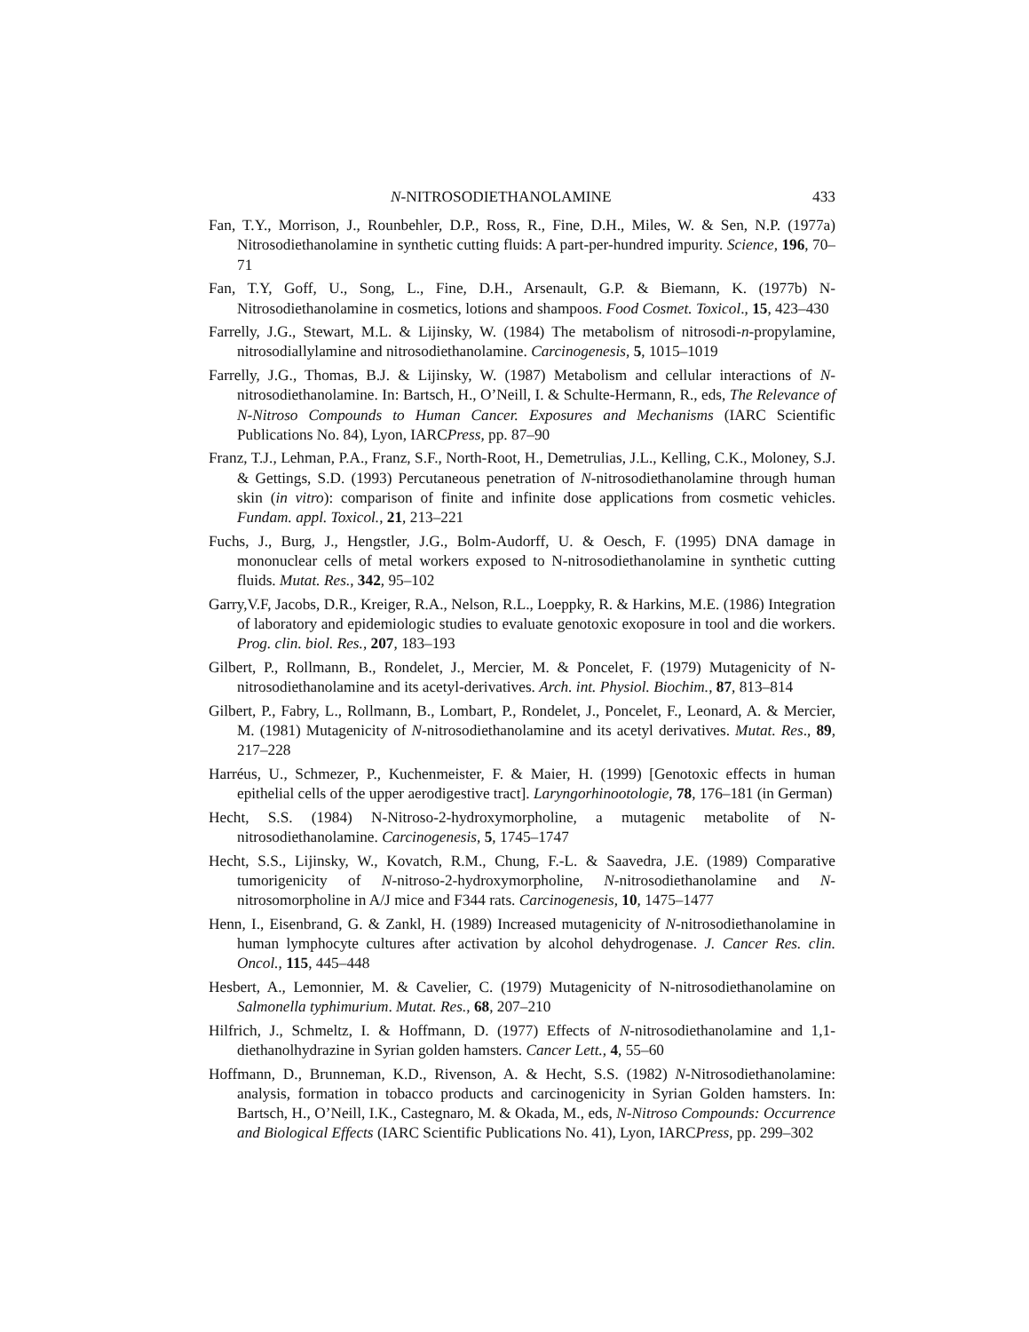N-NITROSODIETHANOLAMINE 433
Fan, T.Y., Morrison, J., Rounbehler, D.P., Ross, R., Fine, D.H., Miles, W. & Sen, N.P. (1977a) Nitrosodiethanolamine in synthetic cutting fluids: A part-per-hundred impurity. Science, 196, 70–71
Fan, T.Y, Goff, U., Song, L., Fine, D.H., Arsenault, G.P. & Biemann, K. (1977b) N-Nitrosodiethanolamine in cosmetics, lotions and shampoos. Food Cosmet. Toxicol., 15, 423–430
Farrelly, J.G., Stewart, M.L. & Lijinsky, W. (1984) The metabolism of nitrosodi-n-propylamine, nitrosodiallylamine and nitrosodiethanolamine. Carcinogenesis, 5, 1015–1019
Farrelly, J.G., Thomas, B.J. & Lijinsky, W. (1987) Metabolism and cellular interactions of N-nitrosodiethanolamine. In: Bartsch, H., O’Neill, I. & Schulte-Hermann, R., eds, The Relevance of N-Nitroso Compounds to Human Cancer. Exposures and Mechanisms (IARC Scientific Publications No. 84), Lyon, IARCPress, pp. 87–90
Franz, T.J., Lehman, P.A., Franz, S.F., North-Root, H., Demetrulias, J.L., Kelling, C.K., Moloney, S.J. & Gettings, S.D. (1993) Percutaneous penetration of N-nitrosodiethanolamine through human skin (in vitro): comparison of finite and infinite dose applications from cosmetic vehicles. Fundam. appl. Toxicol., 21, 213–221
Fuchs, J., Burg, J., Hengstler, J.G., Bolm-Audorff, U. & Oesch, F. (1995) DNA damage in mononuclear cells of metal workers exposed to N-nitrosodiethanolamine in synthetic cutting fluids. Mutat. Res., 342, 95–102
Garry,V.F, Jacobs, D.R., Kreiger, R.A., Nelson, R.L., Loeppky, R. & Harkins, M.E. (1986) Integration of laboratory and epidemiologic studies to evaluate genotoxic exoposure in tool and die workers. Prog. clin. biol. Res., 207, 183–193
Gilbert, P., Rollmann, B., Rondelet, J., Mercier, M. & Poncelet, F. (1979) Mutagenicity of N-nitrosodiethanolamine and its acetyl-derivatives. Arch. int. Physiol. Biochim., 87, 813–814
Gilbert, P., Fabry, L., Rollmann, B., Lombart, P., Rondelet, J., Poncelet, F., Leonard, A. & Mercier, M. (1981) Mutagenicity of N-nitrosodiethanolamine and its acetyl derivatives. Mutat. Res., 89, 217–228
Harréus, U., Schmezer, P., Kuchenmeister, F. & Maier, H. (1999) [Genotoxic effects in human epithelial cells of the upper aerodigestive tract]. Laryngorhinootologie, 78, 176–181 (in German)
Hecht, S.S. (1984) N-Nitroso-2-hydroxymorpholine, a mutagenic metabolite of N-nitrosodiethanolamine. Carcinogenesis, 5, 1745–1747
Hecht, S.S., Lijinsky, W., Kovatch, R.M., Chung, F.-L. & Saavedra, J.E. (1989) Comparative tumorigenicity of N-nitroso-2-hydroxymorpholine, N-nitrosodiethanolamine and N-nitrosomorpholine in A/J mice and F344 rats. Carcinogenesis, 10, 1475–1477
Henn, I., Eisenbrand, G. & Zankl, H. (1989) Increased mutagenicity of N-nitrosodiethanolamine in human lymphocyte cultures after activation by alcohol dehydrogenase. J. Cancer Res. clin. Oncol., 115, 445–448
Hesbert, A., Lemonnier, M. & Cavelier, C. (1979) Mutagenicity of N-nitrosodiethanolamine on Salmonella typhimurium. Mutat. Res., 68, 207–210
Hilfrich, J., Schmeltz, I. & Hoffmann, D. (1977) Effects of N-nitrosodiethanolamine and 1,1-diethanolhydrazine in Syrian golden hamsters. Cancer Lett., 4, 55–60
Hoffmann, D., Brunneman, K.D., Rivenson, A. & Hecht, S.S. (1982) N-Nitrosodiethanolamine: analysis, formation in tobacco products and carcinogenicity in Syrian Golden hamsters. In: Bartsch, H., O’Neill, I.K., Castegnaro, M. & Okada, M., eds, N-Nitroso Compounds: Occurrence and Biological Effects (IARC Scientific Publications No. 41), Lyon, IARCPress, pp. 299–302